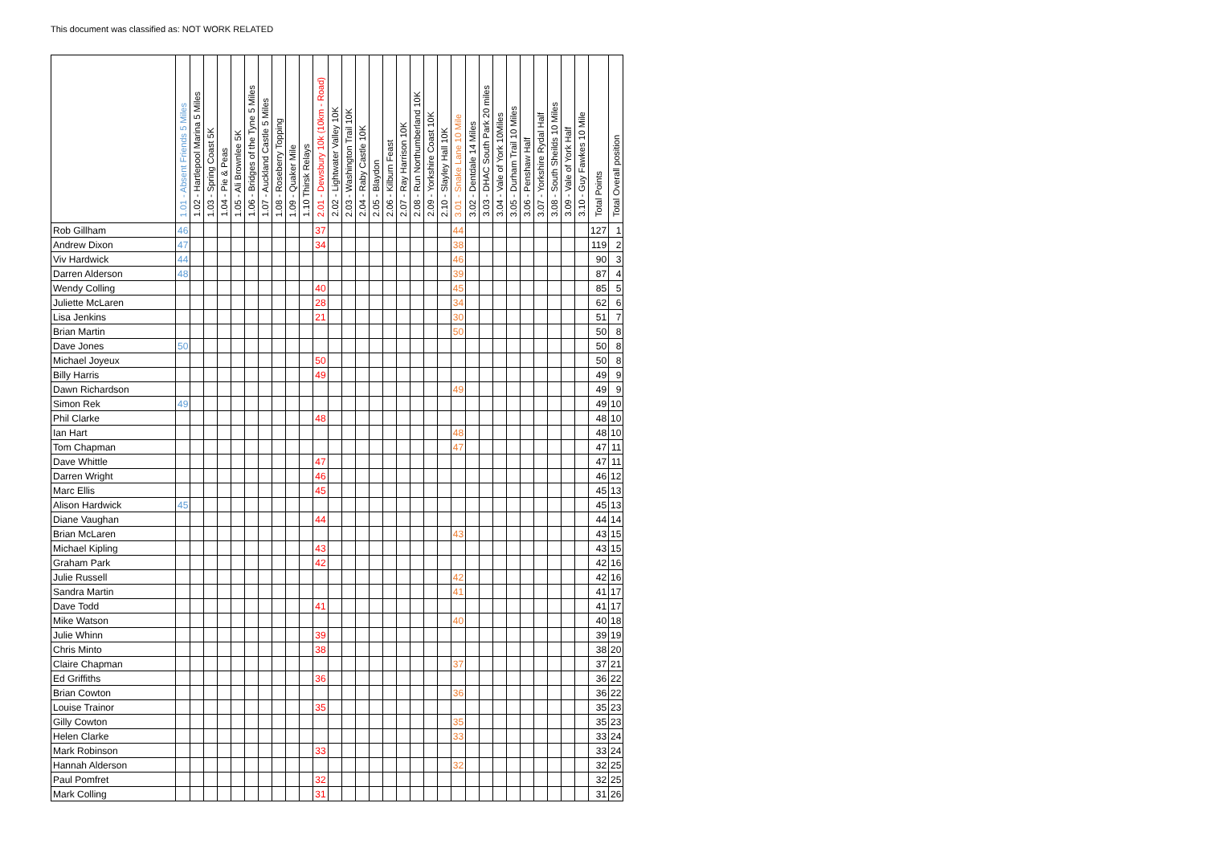This document was classified as: NOT WORK RELATED
| | 1.01 - Absent Friends 5 Miles | 1.02 - Hartlepool Marina 5 Miles | 1.03 - Spring Coast 5K | 1.04 - Pie & Peas | 1.05 - Ali Brownlee 5K | 1.06 - Bridges of the Tyne 5 Miles | 1.07 - Auckland Castle 5 Miles | 1.08 - Roseberry Topping | 1.09 - Quaker Mile | 1.10 Thirsk Relays | 2.01 - Dewsbury 10k (10km - Road) | 2.02 - Lightwater Valley 10K | 2.03 - Washington Trail 10K | 2.04 - Raby Castle 10K | 2.05 - Blaydon | 2.06 - Kilburn Feast | 2.07 - Ray Harrison 10K | 2.08 - Run Northumberland 10K | 2.09 - Yorkshire Coast 10K | 2.10 - Slayley Hall 10K | 3.01 - Snake Lane 10 Mile | 3.02 - Dentdale 14 Miles | 3.03 - DHAC South Park 20 miles | 3.04 - Vale of York 10Miles | 3.05 - Durham Trail 10 Miles | 3.06 - Penshaw Half | 3.07 - Yorkshire Rydal Half | 3.08 - South Sheilds 10 Miles | 3.09 - Vale of York Half | 3.10 - Guy Fawkes 10 Mile | Total Points | Total Overall position |
| --- | --- | --- | --- | --- | --- | --- | --- | --- | --- | --- | --- | --- | --- | --- | --- | --- | --- | --- | --- | --- | --- | --- | --- | --- | --- | --- | --- | --- | --- | --- | --- | --- |
| Rob Gillham | 46 | | | | | | | | | | 37 | | | | | | | | | | 44 | | | | | | | | | | 127 | 1 |
| Andrew Dixon | 47 | | | | | | | | | | 34 | | | | | | | | | | 38 | | | | | | | | | | 119 | 2 |
| Viv Hardwick | 44 | | | | | | | | | | | | | | | | | | | | 46 | | | | | | | | | | 90 | 3 |
| Darren Alderson | 48 | | | | | | | | | | | | | | | | | | | | 39 | | | | | | | | | | 87 | 4 |
| Wendy Colling | | | | | | | | | | | 40 | | | | | | | | | | 45 | | | | | | | | | | 85 | 5 |
| Juliette McLaren | | | | | | | | | | | 28 | | | | | | | | | | 34 | | | | | | | | | | 62 | 6 |
| Lisa Jenkins | | | | | | | | | | | 21 | | | | | | | | | | 30 | | | | | | | | | | 51 | 7 |
| Brian Martin | | | | | | | | | | | | | | | | | | | | | 50 | | | | | | | | | | 50 | 8 |
| Dave Jones | 50 | | | | | | | | | | | | | | | | | | | | | | | | | | | | | | 50 | 8 |
| Michael Joyeux | | | | | | | | | | | 50 | | | | | | | | | | | | | | | | | | | | 50 | 8 |
| Billy Harris | | | | | | | | | | | 49 | | | | | | | | | | | | | | | | | | | | 49 | 9 |
| Dawn Richardson | | | | | | | | | | | | | | | | | | | | | 49 | | | | | | | | | | 49 | 9 |
| Simon Rek | 49 | | | | | | | | | | | | | | | | | | | | | | | | | | | | | | 49 | 10 |
| Phil Clarke | | | | | | | | | | | 48 | | | | | | | | | | | | | | | | | | | | 48 | 10 |
| Ian Hart | | | | | | | | | | | | | | | | | | | | | 48 | | | | | | | | | | 48 | 10 |
| Tom Chapman | | | | | | | | | | | | | | | | | | | | | 47 | | | | | | | | | | 47 | 11 |
| Dave Whittle | | | | | | | | | | | 47 | | | | | | | | | | | | | | | | | | | | 47 | 11 |
| Darren Wright | | | | | | | | | | | 46 | | | | | | | | | | | | | | | | | | | | 46 | 12 |
| Marc Ellis | | | | | | | | | | | 45 | | | | | | | | | | | | | | | | | | | | 45 | 13 |
| Alison Hardwick | 45 | | | | | | | | | | | | | | | | | | | | | | | | | | | | | | 45 | 13 |
| Diane Vaughan | | | | | | | | | | | 44 | | | | | | | | | | | | | | | | | | | | 44 | 14 |
| Brian McLaren | | | | | | | | | | | | | | | | | | | | | 43 | | | | | | | | | | 43 | 15 |
| Michael Kipling | | | | | | | | | | | 43 | | | | | | | | | | | | | | | | | | | | 43 | 15 |
| Graham Park | | | | | | | | | | | 42 | | | | | | | | | | | | | | | | | | | | 42 | 16 |
| Julie Russell | | | | | | | | | | | | | | | | | | | | | 42 | | | | | | | | | | 42 | 16 |
| Sandra Martin | | | | | | | | | | | | | | | | | | | | | 41 | | | | | | | | | | 41 | 17 |
| Dave Todd | | | | | | | | | | | 41 | | | | | | | | | | | | | | | | | | | | 41 | 17 |
| Mike Watson | | | | | | | | | | | | | | | | | | | | | 40 | | | | | | | | | | 40 | 18 |
| Julie Whinn | | | | | | | | | | | 39 | | | | | | | | | | | | | | | | | | | | 39 | 19 |
| Chris Minto | | | | | | | | | | | 38 | | | | | | | | | | | | | | | | | | | | 38 | 20 |
| Claire Chapman | | | | | | | | | | | | | | | | | | | | | 37 | | | | | | | | | | 37 | 21 |
| Ed Griffiths | | | | | | | | | | | 36 | | | | | | | | | | | | | | | | | | | | 36 | 22 |
| Brian Cowton | | | | | | | | | | | | | | | | | | | | | 36 | | | | | | | | | | 36 | 22 |
| Louise Trainor | | | | | | | | | | | 35 | | | | | | | | | | | | | | | | | | | | 35 | 23 |
| Gilly Cowton | | | | | | | | | | | | | | | | | | | | | 35 | | | | | | | | | | 35 | 23 |
| Helen Clarke | | | | | | | | | | | | | | | | | | | | | 33 | | | | | | | | | | 33 | 24 |
| Mark Robinson | | | | | | | | | | | 33 | | | | | | | | | | | | | | | | | | | | 33 | 24 |
| Hannah Alderson | | | | | | | | | | | | | | | | | | | | | 32 | | | | | | | | | | 32 | 25 |
| Paul Pomfret | | | | | | | | | | | 32 | | | | | | | | | | | | | | | | | | | | 32 | 25 |
| Mark Colling | | | | | | | | | | | 31 | | | | | | | | | | | | | | | | | | | | 31 | 26 |